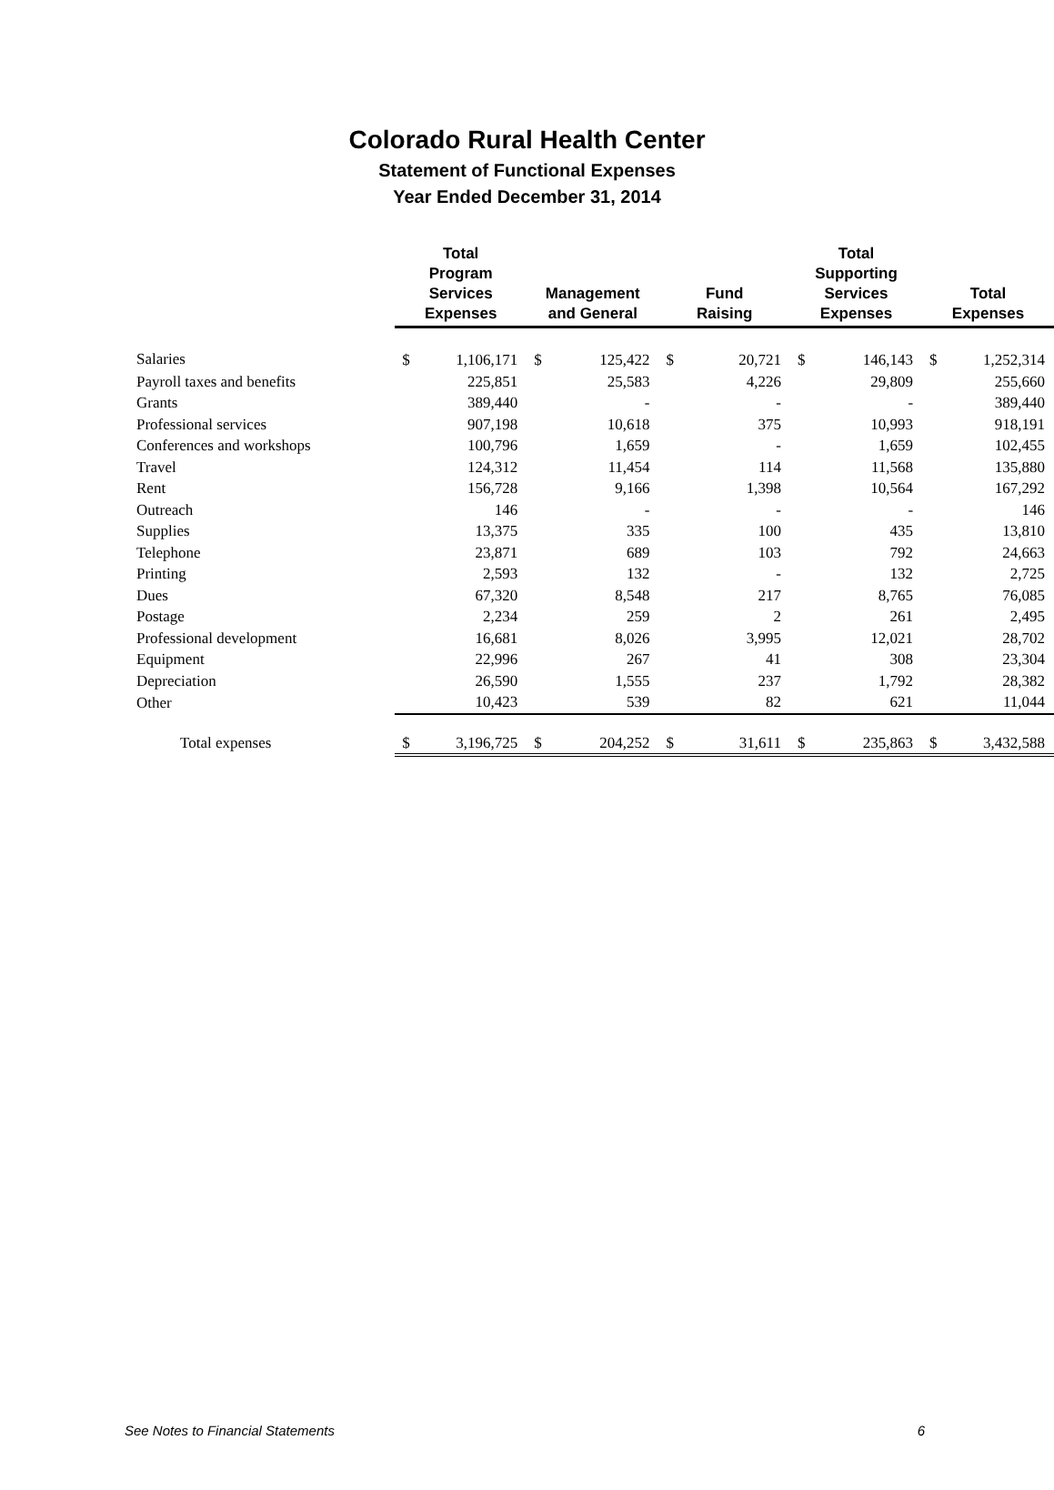Colorado Rural Health Center
Statement of Functional Expenses
Year Ended December 31, 2014
| | Total Program Services Expenses | | Management and General | | Fund Raising | | Total Supporting Services Expenses | | Total Expenses | |
| --- | --- | --- | --- | --- | --- | --- | --- | --- | --- | --- |
| Salaries | $ | 1,106,171 | $ | 125,422 | $ | 20,721 | $ | 146,143 | $ | 1,252,314 |
| Payroll taxes and benefits | | 225,851 | | 25,583 | | 4,226 | | 29,809 | | 255,660 |
| Grants | | 389,440 | | - | | - | | - | | 389,440 |
| Professional services | | 907,198 | | 10,618 | | 375 | | 10,993 | | 918,191 |
| Conferences and workshops | | 100,796 | | 1,659 | | - | | 1,659 | | 102,455 |
| Travel | | 124,312 | | 11,454 | | 114 | | 11,568 | | 135,880 |
| Rent | | 156,728 | | 9,166 | | 1,398 | | 10,564 | | 167,292 |
| Outreach | | 146 | | - | | - | | - | | 146 |
| Supplies | | 13,375 | | 335 | | 100 | | 435 | | 13,810 |
| Telephone | | 23,871 | | 689 | | 103 | | 792 | | 24,663 |
| Printing | | 2,593 | | 132 | | - | | 132 | | 2,725 |
| Dues | | 67,320 | | 8,548 | | 217 | | 8,765 | | 76,085 |
| Postage | | 2,234 | | 259 | | 2 | | 261 | | 2,495 |
| Professional development | | 16,681 | | 8,026 | | 3,995 | | 12,021 | | 28,702 |
| Equipment | | 22,996 | | 267 | | 41 | | 308 | | 23,304 |
| Depreciation | | 26,590 | | 1,555 | | 237 | | 1,792 | | 28,382 |
| Other | | 10,423 | | 539 | | 82 | | 621 | | 11,044 |
| Total expenses | $ | 3,196,725 | $ | 204,252 | $ | 31,611 | $ | 235,863 | $ | 3,432,588 |
See Notes to Financial Statements 6